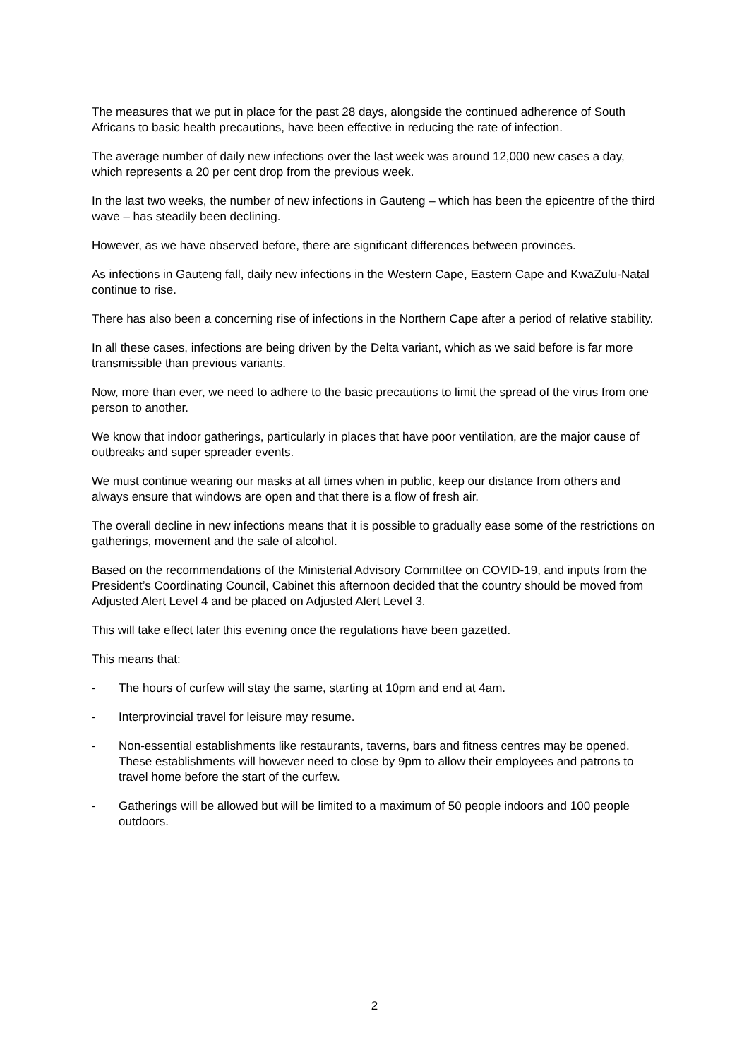The measures that we put in place for the past 28 days, alongside the continued adherence of South Africans to basic health precautions, have been effective in reducing the rate of infection.
The average number of daily new infections over the last week was around 12,000 new cases a day, which represents a 20 per cent drop from the previous week.
In the last two weeks, the number of new infections in Gauteng – which has been the epicentre of the third wave – has steadily been declining.
However, as we have observed before, there are significant differences between provinces.
As infections in Gauteng fall, daily new infections in the Western Cape, Eastern Cape and KwaZulu-Natal continue to rise.
There has also been a concerning rise of infections in the Northern Cape after a period of relative stability.
In all these cases, infections are being driven by the Delta variant, which as we said before is far more transmissible than previous variants.
Now, more than ever, we need to adhere to the basic precautions to limit the spread of the virus from one person to another.
We know that indoor gatherings, particularly in places that have poor ventilation, are the major cause of outbreaks and super spreader events.
We must continue wearing our masks at all times when in public, keep our distance from others and always ensure that windows are open and that there is a flow of fresh air.
The overall decline in new infections means that it is possible to gradually ease some of the restrictions on gatherings, movement and the sale of alcohol.
Based on the recommendations of the Ministerial Advisory Committee on COVID-19, and inputs from the President’s Coordinating Council, Cabinet this afternoon decided that the country should be moved from Adjusted Alert Level 4 and be placed on Adjusted Alert Level 3.
This will take effect later this evening once the regulations have been gazetted.
This means that:
- The hours of curfew will stay the same, starting at 10pm and end at 4am.
- Interprovincial travel for leisure may resume.
- Non-essential establishments like restaurants, taverns, bars and fitness centres may be opened. These establishments will however need to close by 9pm to allow their employees and patrons to travel home before the start of the curfew.
- Gatherings will be allowed but will be limited to a maximum of 50 people indoors and 100 people outdoors.
2